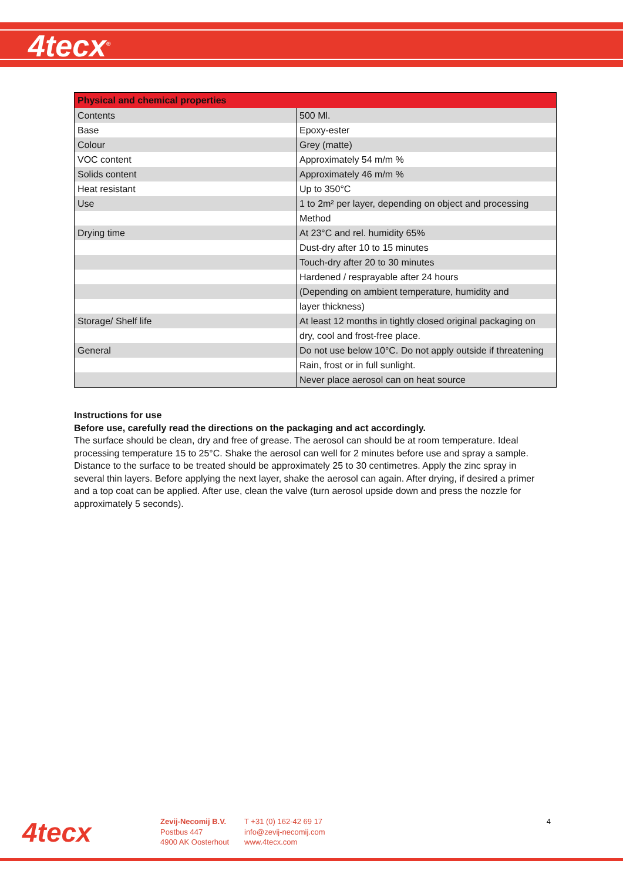4tecx<sup>®</sup>
| Physical and chemical properties | |
| --- | --- |
| Contents | 500 Ml. |
| Base | Epoxy-ester |
| Colour | Grey (matte) |
| VOC content | Approximately 54 m/m % |
| Solids content | Approximately 46 m/m % |
| Heat resistant | Up to 350°C |
| Use | 1 to 2m² per layer, depending on object and processing |
| | Method |
| Drying time | At 23°C and rel. humidity 65% |
| | Dust-dry after 10 to 15 minutes |
| | Touch-dry after 20 to 30 minutes |
| | Hardened / resprayable after 24 hours |
| | (Depending on ambient temperature, humidity and |
| | layer thickness) |
| Storage/ Shelf life | At least 12 months in tightly closed original packaging on |
| | dry, cool and frost-free place. |
| General | Do not use below 10°C. Do not apply outside if threatening |
| | Rain, frost or in full sunlight. |
| | Never place aerosol can on heat source |
Instructions for use
Before use, carefully read the directions on the packaging and act accordingly.
The surface should be clean, dry and free of grease. The aerosol can should be at room temperature. Ideal processing temperature 15 to 25°C. Shake the aerosol can well for 2 minutes before use and spray a sample. Distance to the surface to be treated should be approximately 25 to 30 centimetres. Apply the zinc spray in several thin layers. Before applying the next layer, shake the aerosol can again. After drying, if desired a primer and a top coat can be applied. After use, clean the valve (turn aerosol upside down and press the nozzle for approximately 5 seconds).
4tecx
Zevij-Necomij B.V.
Postbus 447
4900 AK Oosterhout
T +31 (0) 162-42 69 17
info@zevij-necomij.com
www.4tecx.com
4